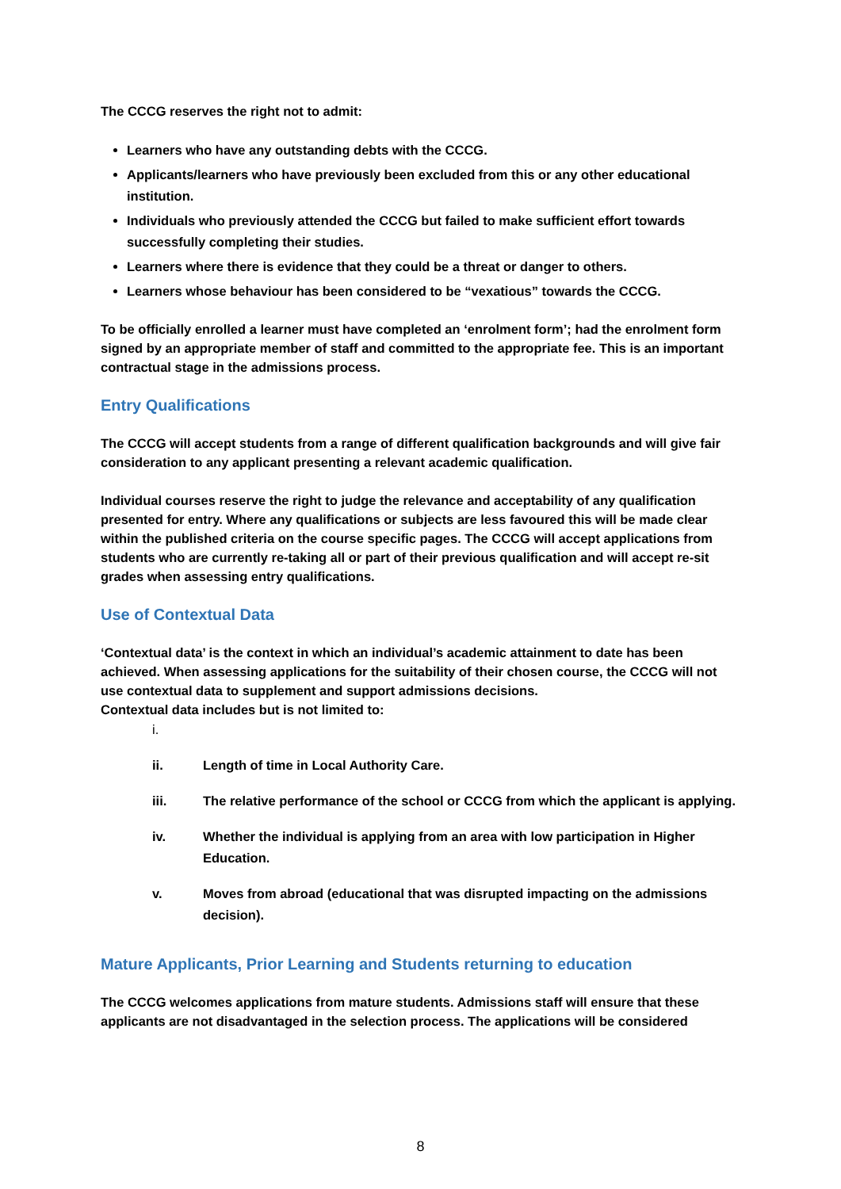The CCCG reserves the right not to admit:
Learners who have any outstanding debts with the CCCG.
Applicants/learners who have previously been excluded from this or any other educational institution.
Individuals who previously attended the CCCG but failed to make sufficient effort towards successfully completing their studies.
Learners where there is evidence that they could be a threat or danger to others.
Learners whose behaviour has been considered to be “vexatious” towards the CCCG.
To be officially enrolled a learner must have completed an ‘enrolment form’; had the enrolment form signed by an appropriate member of staff and committed to the appropriate fee. This is an important contractual stage in the admissions process.
Entry Qualifications
The CCCG will accept students from a range of different qualification backgrounds and will give fair consideration to any applicant presenting a relevant academic qualification.
Individual courses reserve the right to judge the relevance and acceptability of any qualification presented for entry. Where any qualifications or subjects are less favoured this will be made clear within the published criteria on the course specific pages. The CCCG will accept applications from students who are currently re-taking all or part of their previous qualification and will accept re-sit grades when assessing entry qualifications.
Use of Contextual Data
‘Contextual data’ is the context in which an individual’s academic attainment to date has been achieved. When assessing applications for the suitability of their chosen course, the CCCG will not use contextual data to supplement and support admissions decisions.
Contextual data includes but is not limited to:
i.
ii. Length of time in Local Authority Care.
iii. The relative performance of the school or CCCG from which the applicant is applying.
iv. Whether the individual is applying from an area with low participation in Higher Education.
v. Moves from abroad (educational that was disrupted impacting on the admissions decision).
Mature Applicants, Prior Learning and Students returning to education
The CCCG welcomes applications from mature students. Admissions staff will ensure that these applicants are not disadvantaged in the selection process. The applications will be considered
8